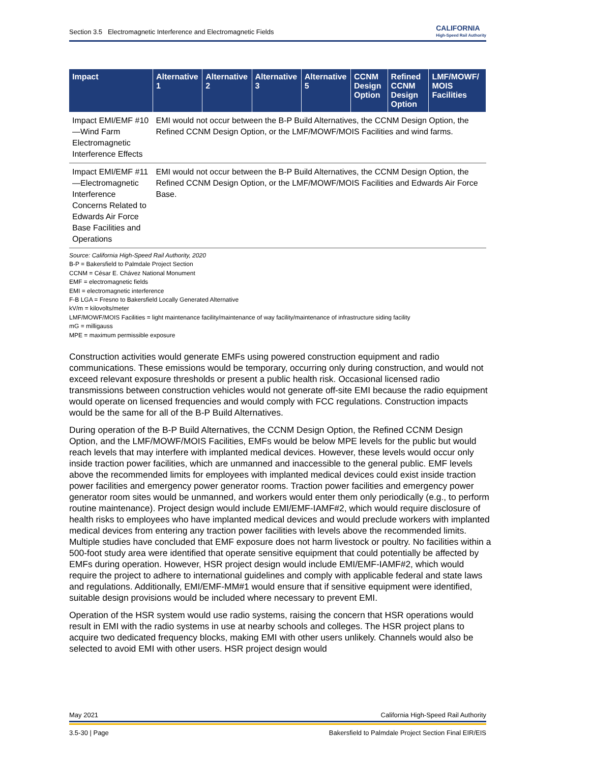Section 3.5 Electromagnetic Interference and Electromagnetic Fields CALIFORNIA
High-Speed Rail Authority
| Impact | Alternative 1 | Alternative 2 | Alternative 3 | Alternative 5 | CCNM Design Option | Refined CCNM Design Option | LMF/MOWF/ MOIS Facilities |
| --- | --- | --- | --- | --- | --- | --- | --- |
| Impact EMI/EMF #10—Wind Farm Electromagnetic Interference Effects | EMI would not occur between the B-P Build Alternatives, the CCNM Design Option, the Refined CCNM Design Option, or the LMF/MOWF/MOIS Facilities and wind farms. | | | | | | |
| Impact EMI/EMF #11—Electromagnetic Interference Concerns Related to Edwards Air Force Base Facilities and Operations | EMI would not occur between the B-P Build Alternatives, the CCNM Design Option, the Refined CCNM Design Option, or the LMF/MOWF/MOIS Facilities and Edwards Air Force Base. | | | | | | |
Source: California High-Speed Rail Authority, 2020
B-P = Bakersfield to Palmdale Project Section
CCNM = César E. Chávez National Monument
EMF = electromagnetic fields
EMI = electromagnetic interference
F-B LGA = Fresno to Bakersfield Locally Generated Alternative
kV/m = kilovolts/meter
LMF/MOWF/MOIS Facilities = light maintenance facility/maintenance of way facility/maintenance of infrastructure siding facility
mG = milligauss
MPE = maximum permissible exposure
Construction activities would generate EMFs using powered construction equipment and radio communications. These emissions would be temporary, occurring only during construction, and would not exceed relevant exposure thresholds or present a public health risk. Occasional licensed radio transmissions between construction vehicles would not generate off-site EMI because the radio equipment would operate on licensed frequencies and would comply with FCC regulations. Construction impacts would be the same for all of the B-P Build Alternatives.
During operation of the B-P Build Alternatives, the CCNM Design Option, the Refined CCNM Design Option, and the LMF/MOWF/MOIS Facilities, EMFs would be below MPE levels for the public but would reach levels that may interfere with implanted medical devices. However, these levels would occur only inside traction power facilities, which are unmanned and inaccessible to the general public. EMF levels above the recommended limits for employees with implanted medical devices could exist inside traction power facilities and emergency power generator rooms. Traction power facilities and emergency power generator room sites would be unmanned, and workers would enter them only periodically (e.g., to perform routine maintenance). Project design would include EMI/EMF-IAMF#2, which would require disclosure of health risks to employees who have implanted medical devices and would preclude workers with implanted medical devices from entering any traction power facilities with levels above the recommended limits. Multiple studies have concluded that EMF exposure does not harm livestock or poultry. No facilities within a 500-foot study area were identified that operate sensitive equipment that could potentially be affected by EMFs during operation. However, HSR project design would include EMI/EMF-IAMF#2, which would require the project to adhere to international guidelines and comply with applicable federal and state laws and regulations. Additionally, EMI/EMF-MM#1 would ensure that if sensitive equipment were identified, suitable design provisions would be included where necessary to prevent EMI.
Operation of the HSR system would use radio systems, raising the concern that HSR operations would result in EMI with the radio systems in use at nearby schools and colleges. The HSR project plans to acquire two dedicated frequency blocks, making EMI with other users unlikely. Channels would also be selected to avoid EMI with other users. HSR project design would
May 2021 California High-Speed Rail Authority
3.5-30 | Page Bakersfield to Palmdale Project Section Final EIR/EIS